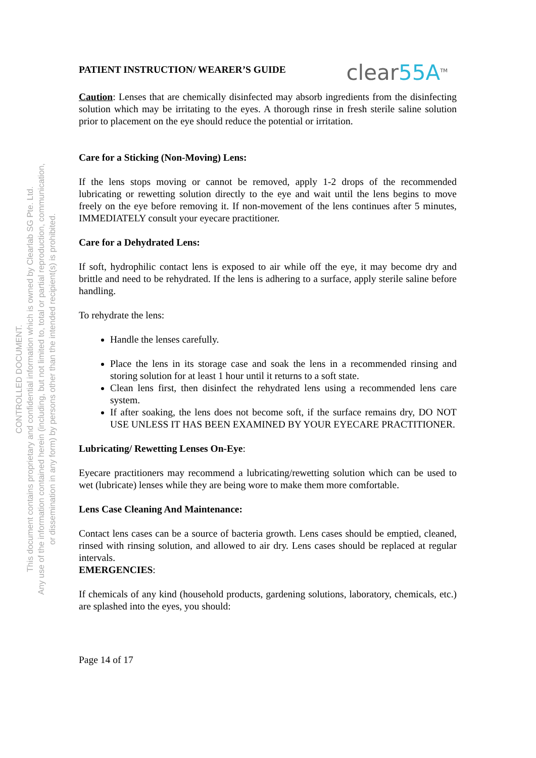CONTROLLED DOCUMENT.
This document contains proprietary and confidential information which is owned by Clearlab SG Pte. Ltd.
Any use of the information contained herein (including, but not limited to, total or partial reproduction, communication,
or dissemination in any form) by persons other than the intended recipient(s) is prohibited.
PATIENT INSTRUCTION/ WEARER’S GUIDE clear55A<sup>TM</sup>
Caution: Lenses that are chemically disinfected may absorb ingredients from the disinfecting solution which may be irritating to the eyes. A thorough rinse in fresh sterile saline solution prior to placement on the eye should reduce the potential or irritation.
Care for a Sticking (Non-Moving) Lens:
If the lens stops moving or cannot be removed, apply 1-2 drops of the recommended lubricating or rewetting solution directly to the eye and wait until the lens begins to move freely on the eye before removing it. If non-movement of the lens continues after 5 minutes, IMMEDIATELY consult your eyecare practitioner.
Care for a Dehydrated Lens:
If soft, hydrophilic contact lens is exposed to air while off the eye, it may become dry and brittle and need to be rehydrated. If the lens is adhering to a surface, apply sterile saline before handling.
To rehydrate the lens:
Handle the lenses carefully.
Place the lens in its storage case and soak the lens in a recommended rinsing and storing solution for at least 1 hour until it returns to a soft state.
Clean lens first, then disinfect the rehydrated lens using a recommended lens care system.
If after soaking, the lens does not become soft, if the surface remains dry, DO NOT USE UNLESS IT HAS BEEN EXAMINED BY YOUR EYECARE PRACTITIONER.
Lubricating/ Rewetting Lenses On-Eye:
Eyecare practitioners may recommend a lubricating/rewetting solution which can be used to wet (lubricate) lenses while they are being wore to make them more comfortable.
Lens Case Cleaning And Maintenance:
Contact lens cases can be a source of bacteria growth. Lens cases should be emptied, cleaned, rinsed with rinsing solution, and allowed to air dry. Lens cases should be replaced at regular intervals.
EMERGENCIES:
If chemicals of any kind (household products, gardening solutions, laboratory, chemicals, etc.) are splashed into the eyes, you should:
Page 14 of 17